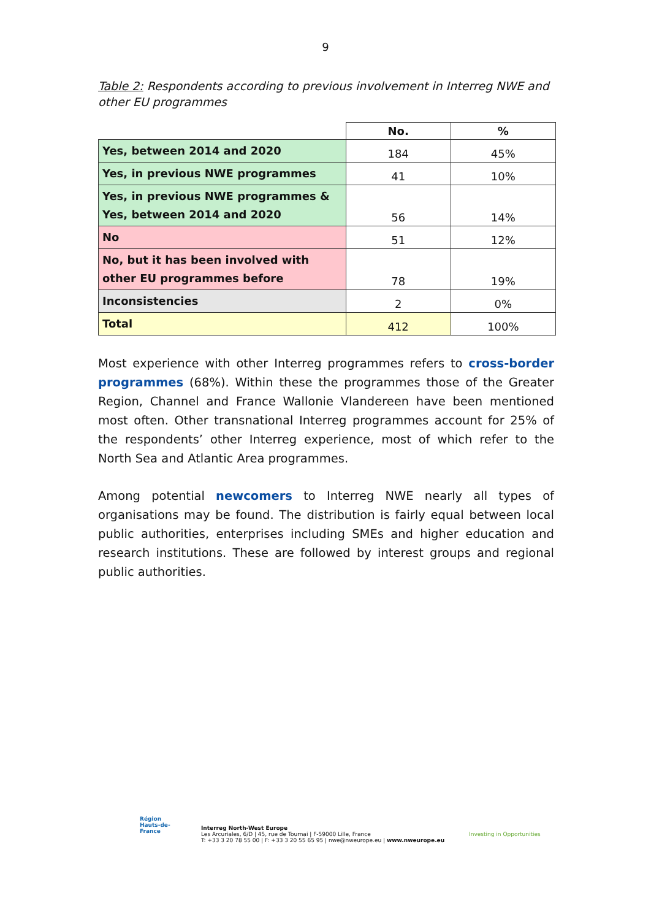9
Table 2: Respondents according to previous involvement in Interreg NWE and other EU programmes
| | No. | % |
| Yes, between 2014 and 2020 | 184 | 45% |
| Yes, in previous NWE programmes | 41 | 10% |
| Yes, in previous NWE programmes & Yes, between 2014 and 2020 | 56 | 14% |
| No | 51 | 12% |
| No, but it has been involved with other EU programmes before | 78 | 19% |
| Inconsistencies | 2 | 0% |
| Total | 412 | 100% |
Most experience with other Interreg programmes refers to cross-border programmes (68%). Within these the programmes those of the Greater Region, Channel and France Wallonie Vlandereen have been mentioned most often. Other transnational Interreg programmes account for 25% of the respondents’ other Interreg experience, most of which refer to the North Sea and Atlantic Area programmes.
Among potential newcomers to Interreg NWE nearly all types of organisations may be found. The distribution is fairly equal between local public authorities, enterprises including SMEs and higher education and research institutions. These are followed by interest groups and regional public authorities.
Région
Hauts-de-France
Interreg North-West Europe
Les Arcuriales, 6/D | 45, rue de Tournai | F-59000 Lille, France
T: +33 3 20 78 55 00 | F: +33 3 20 55 65 95 | nwe@nweurope.eu | www.nweurope.eu
Investing in Opportunities